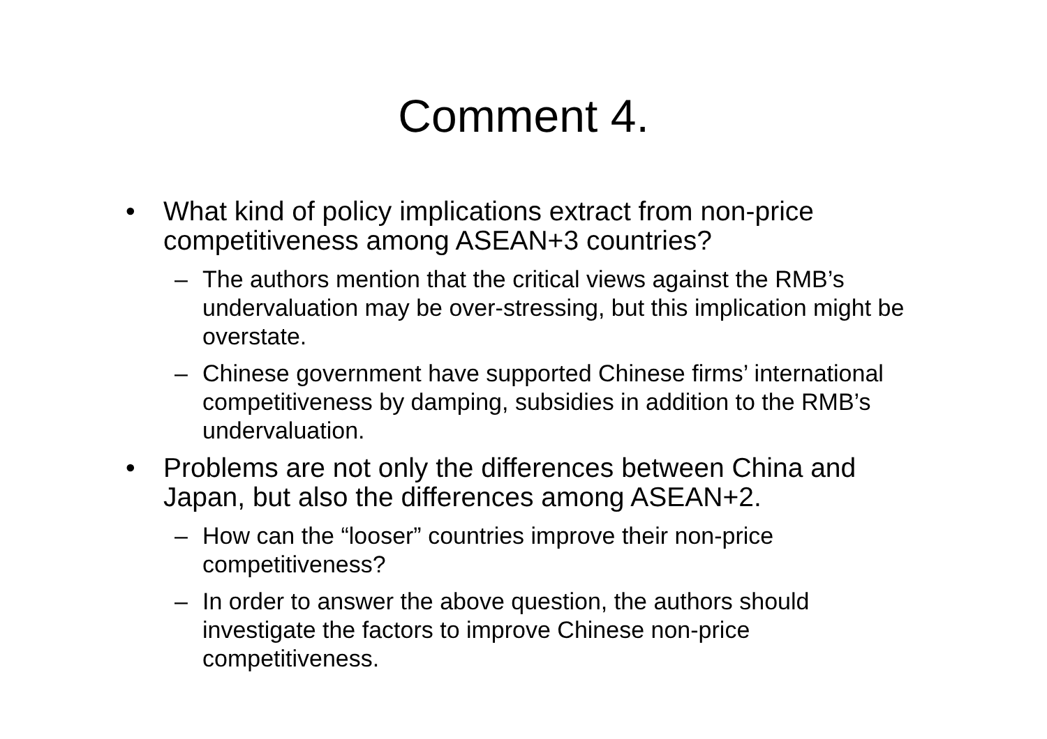Comment 4.
• What kind of policy implications extract from non-price competitiveness among ASEAN+3 countries?
– The authors mention that the critical views against the RMB’s undervaluation may be over-stressing, but this implication might be overstate.
– Chinese government have supported Chinese firms’ international competitiveness by damping, subsidies in addition to the RMB’s undervaluation.
• Problems are not only the differences between China and Japan, but also the differences among ASEAN+2.
– How can the “looser” countries improve their non-price competitiveness?
– In order to answer the above question, the authors should investigate the factors to improve Chinese non-price competitiveness.